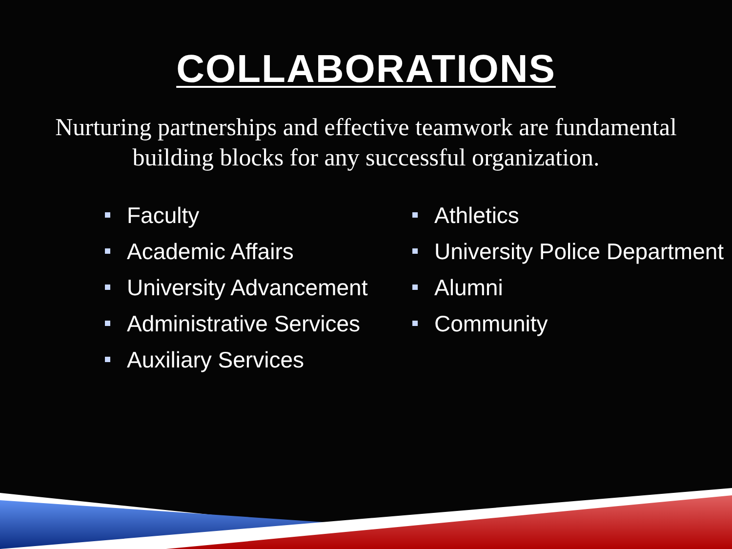COLLABORATIONS
Nurturing partnerships and effective teamwork are fundamental building blocks for any successful organization.
Faculty
Academic Affairs
University Advancement
Administrative Services
Auxiliary Services
Athletics
University Police Department
Alumni
Community